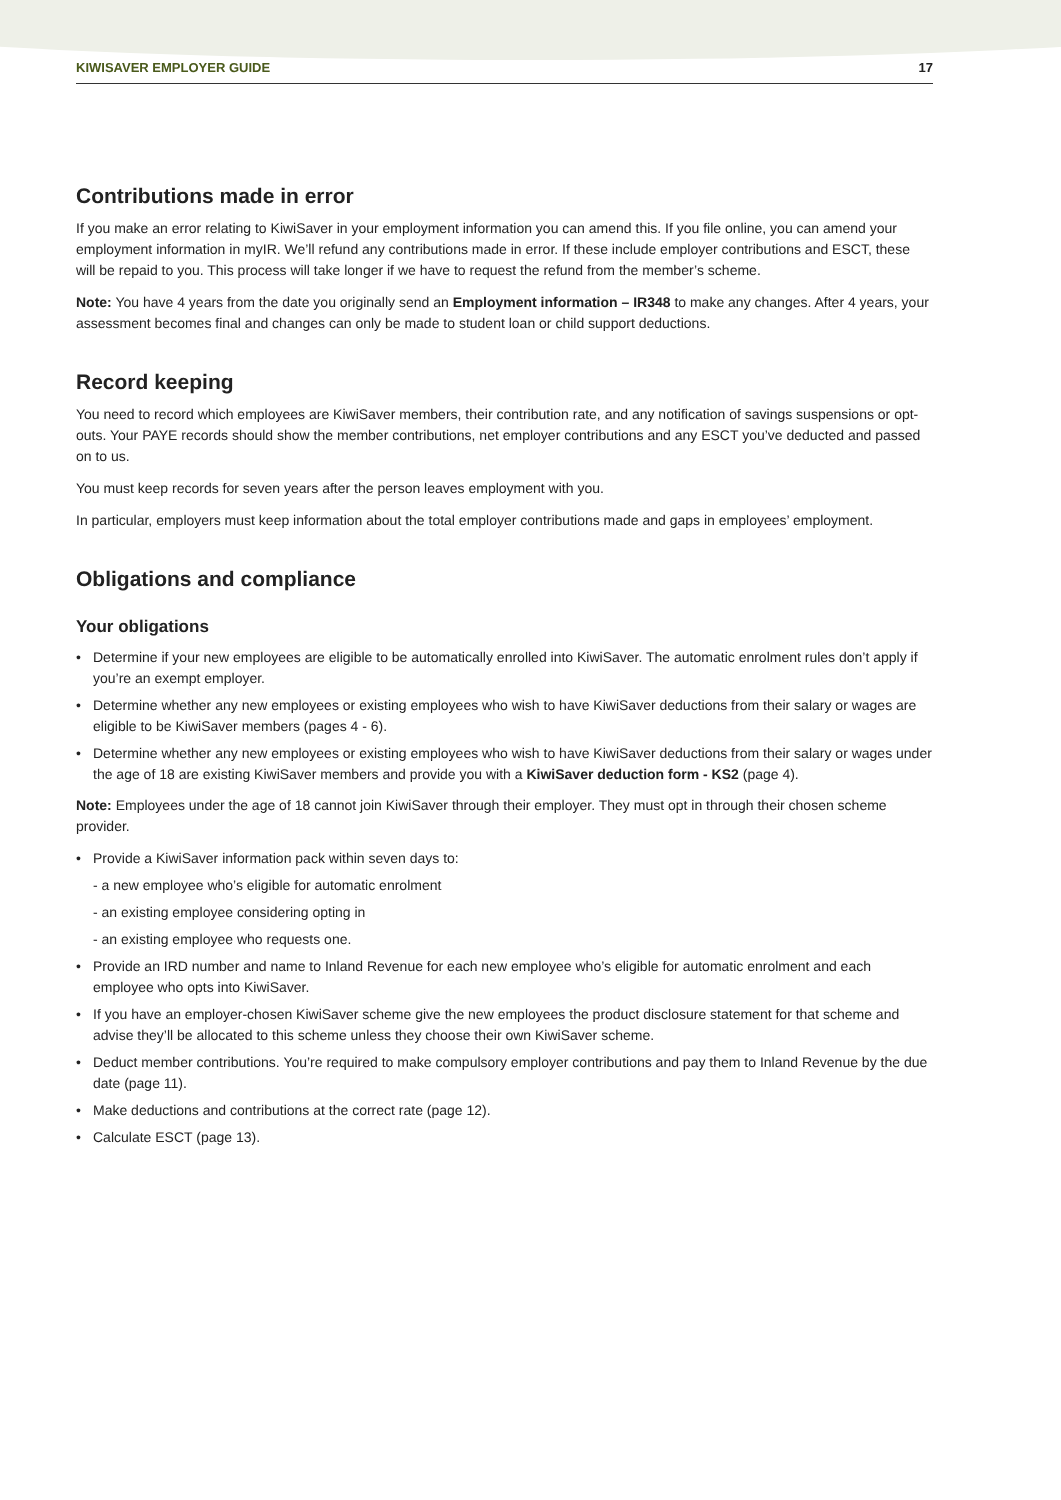KIWISAVER EMPLOYER GUIDE 17
Contributions made in error
If you make an error relating to KiwiSaver in your employment information you can amend this. If you file online, you can amend your employment information in myIR. We’ll refund any contributions made in error. If these include employer contributions and ESCT, these will be repaid to you. This process will take longer if we have to request the refund from the member’s scheme.
Note: You have 4 years from the date you originally send an Employment information – IR348 to make any changes. After 4 years, your assessment becomes final and changes can only be made to student loan or child support deductions.
Record keeping
You need to record which employees are KiwiSaver members, their contribution rate, and any notification of savings suspensions or opt-outs. Your PAYE records should show the member contributions, net employer contributions and any ESCT you’ve deducted and passed on to us.
You must keep records for seven years after the person leaves employment with you.
In particular, employers must keep information about the total employer contributions made and gaps in employees’ employment.
Obligations and compliance
Your obligations
• Determine if your new employees are eligible to be automatically enrolled into KiwiSaver. The automatic enrolment rules don’t apply if you’re an exempt employer.
• Determine whether any new employees or existing employees who wish to have KiwiSaver deductions from their salary or wages are eligible to be KiwiSaver members (pages 4 - 6).
• Determine whether any new employees or existing employees who wish to have KiwiSaver deductions from their salary or wages under the age of 18 are existing KiwiSaver members and provide you with a KiwiSaver deduction form - KS2 (page 4).
Note: Employees under the age of 18 cannot join KiwiSaver through their employer. They must opt in through their chosen scheme provider.
• Provide a KiwiSaver information pack within seven days to:
- a new employee who’s eligible for automatic enrolment
- an existing employee considering opting in
- an existing employee who requests one.
• Provide an IRD number and name to Inland Revenue for each new employee who’s eligible for automatic enrolment and each employee who opts into KiwiSaver.
• If you have an employer-chosen KiwiSaver scheme give the new employees the product disclosure statement for that scheme and advise they’ll be allocated to this scheme unless they choose their own KiwiSaver scheme.
• Deduct member contributions. You’re required to make compulsory employer contributions and pay them to Inland Revenue by the due date (page 11).
• Make deductions and contributions at the correct rate (page 12).
• Calculate ESCT (page 13).